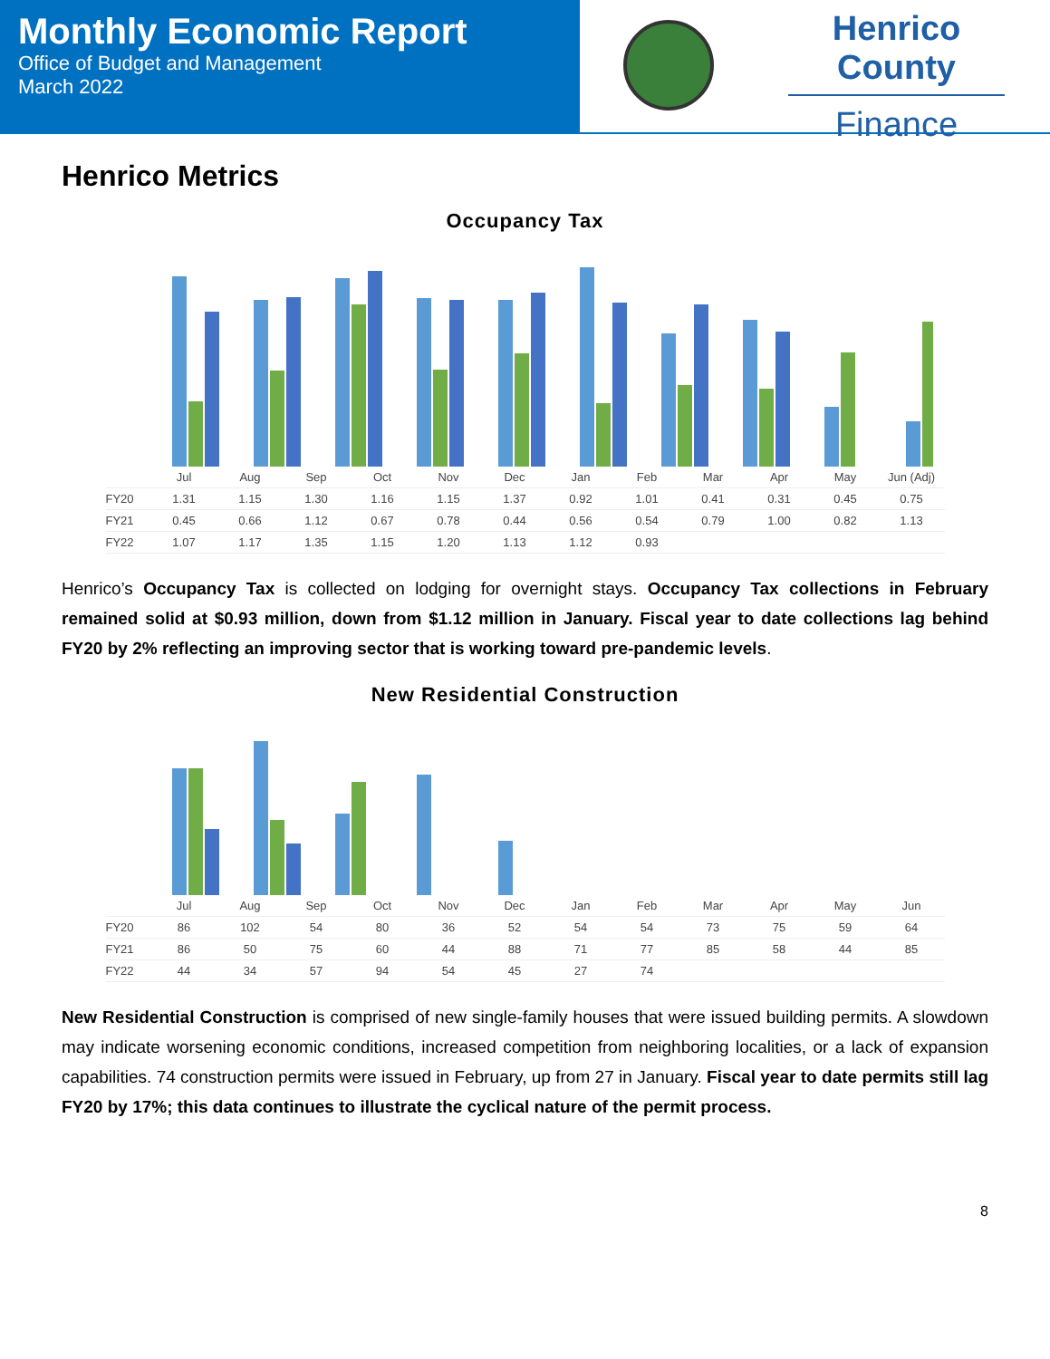Monthly Economic Report
Office of Budget and Management
March 2022
Henrico County
Finance
Henrico Metrics
Occupancy Tax
| | Jul | Aug | Sep | Oct | Nov | Dec | Jan | Feb | Mar | Apr | May | Jun (Adj) |
| --- | --- | --- | --- | --- | --- | --- | --- | --- | --- | --- | --- | --- |
| FY20 | 1.31 | 1.15 | 1.30 | 1.16 | 1.15 | 1.37 | 0.92 | 1.01 | 0.41 | 0.31 | 0.45 | 0.75 |
| FY21 | 0.45 | 0.66 | 1.12 | 0.67 | 0.78 | 0.44 | 0.56 | 0.54 | 0.79 | 1.00 | 0.82 | 1.13 |
| FY22 | 1.07 | 1.17 | 1.35 | 1.15 | 1.20 | 1.13 | 1.12 | 0.93 | | | | |
Henrico’s Occupancy Tax is collected on lodging for overnight stays. Occupancy Tax collections in February remained solid at $0.93 million, down from $1.12 million in January. Fiscal year to date collections lag behind FY20 by 2% reflecting an improving sector that is working toward pre-pandemic levels.
New Residential Construction
| | Jul | Aug | Sep | Oct | Nov | Dec | Jan | Feb | Mar | Apr | May | Jun |
| --- | --- | --- | --- | --- | --- | --- | --- | --- | --- | --- | --- | --- |
| FY20 | 86 | 102 | 54 | 80 | 36 | 52 | 54 | 54 | 73 | 75 | 59 | 64 |
| FY21 | 86 | 50 | 75 | 60 | 44 | 88 | 71 | 77 | 85 | 58 | 44 | 85 |
| FY22 | 44 | 34 | 57 | 94 | 54 | 45 | 27 | 74 | | | | |
New Residential Construction is comprised of new single-family houses that were issued building permits. A slowdown may indicate worsening economic conditions, increased competition from neighboring localities, or a lack of expansion capabilities. 74 construction permits were issued in February, up from 27 in January. Fiscal year to date permits still lag FY20 by 17%; this data continues to illustrate the cyclical nature of the permit process.
8